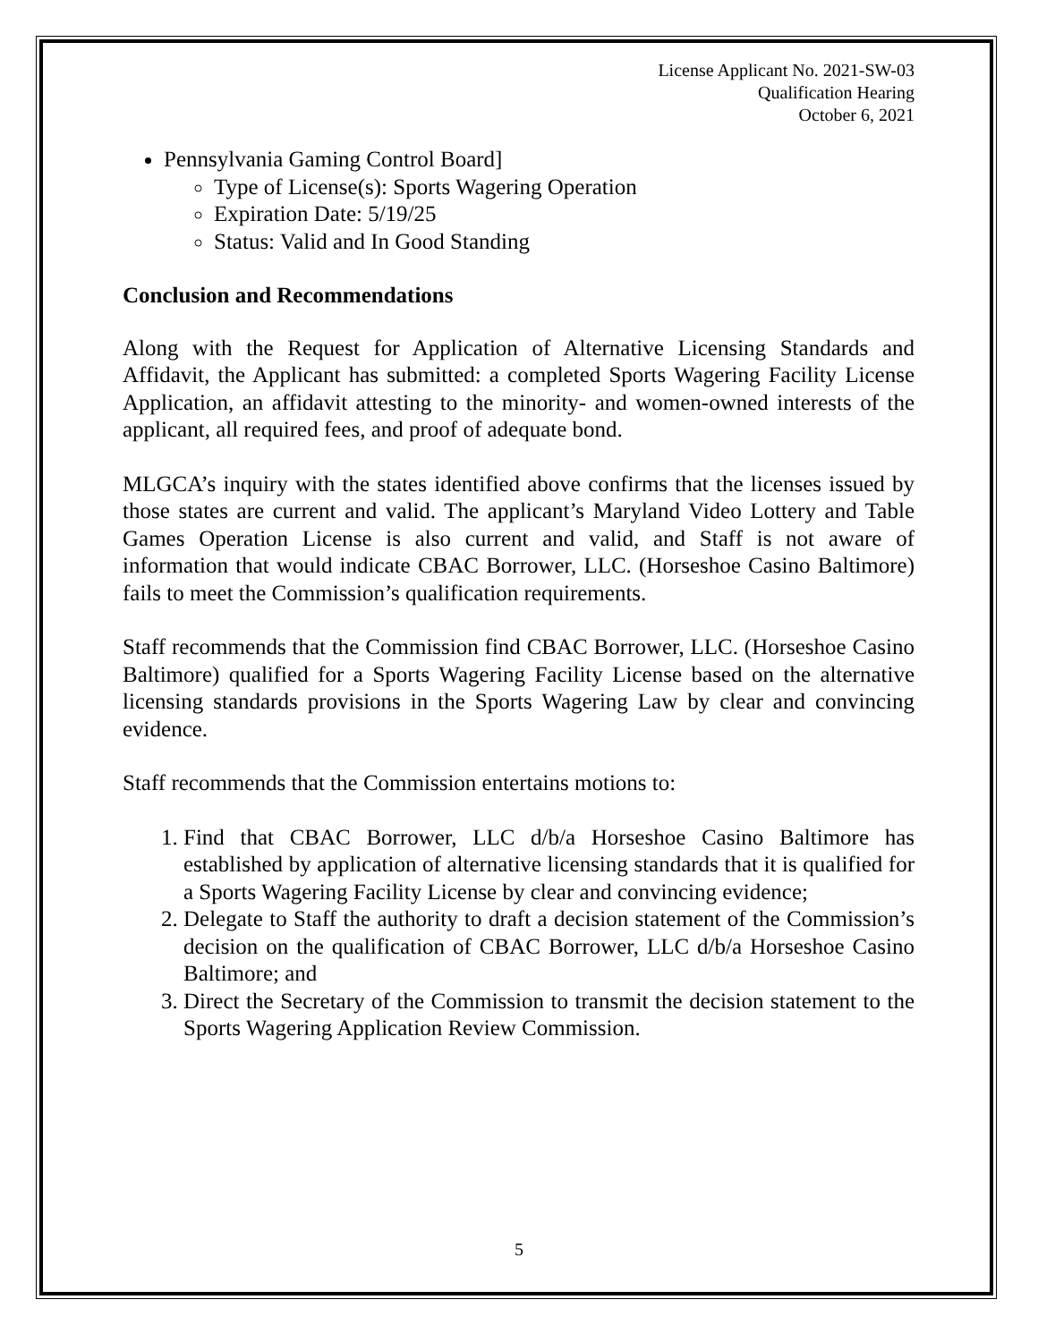License Applicant No. 2021-SW-03
Qualification Hearing
October 6, 2021
Pennsylvania Gaming Control Board]
Type of License(s): Sports Wagering Operation
Expiration Date: 5/19/25
Status: Valid and In Good Standing
Conclusion and Recommendations
Along with the Request for Application of Alternative Licensing Standards and Affidavit, the Applicant has submitted: a completed Sports Wagering Facility License Application, an affidavit attesting to the minority- and women-owned interests of the applicant, all required fees, and proof of adequate bond.
MLGCA’s inquiry with the states identified above confirms that the licenses issued by those states are current and valid. The applicant’s Maryland Video Lottery and Table Games Operation License is also current and valid, and Staff is not aware of information that would indicate CBAC Borrower, LLC. (Horseshoe Casino Baltimore) fails to meet the Commission’s qualification requirements.
Staff recommends that the Commission find CBAC Borrower, LLC. (Horseshoe Casino Baltimore) qualified for a Sports Wagering Facility License based on the alternative licensing standards provisions in the Sports Wagering Law by clear and convincing evidence.
Staff recommends that the Commission entertains motions to:
1. Find that CBAC Borrower, LLC d/b/a Horseshoe Casino Baltimore has established by application of alternative licensing standards that it is qualified for a Sports Wagering Facility License by clear and convincing evidence;
2. Delegate to Staff the authority to draft a decision statement of the Commission’s decision on the qualification of CBAC Borrower, LLC d/b/a Horseshoe Casino Baltimore; and
3. Direct the Secretary of the Commission to transmit the decision statement to the Sports Wagering Application Review Commission.
5